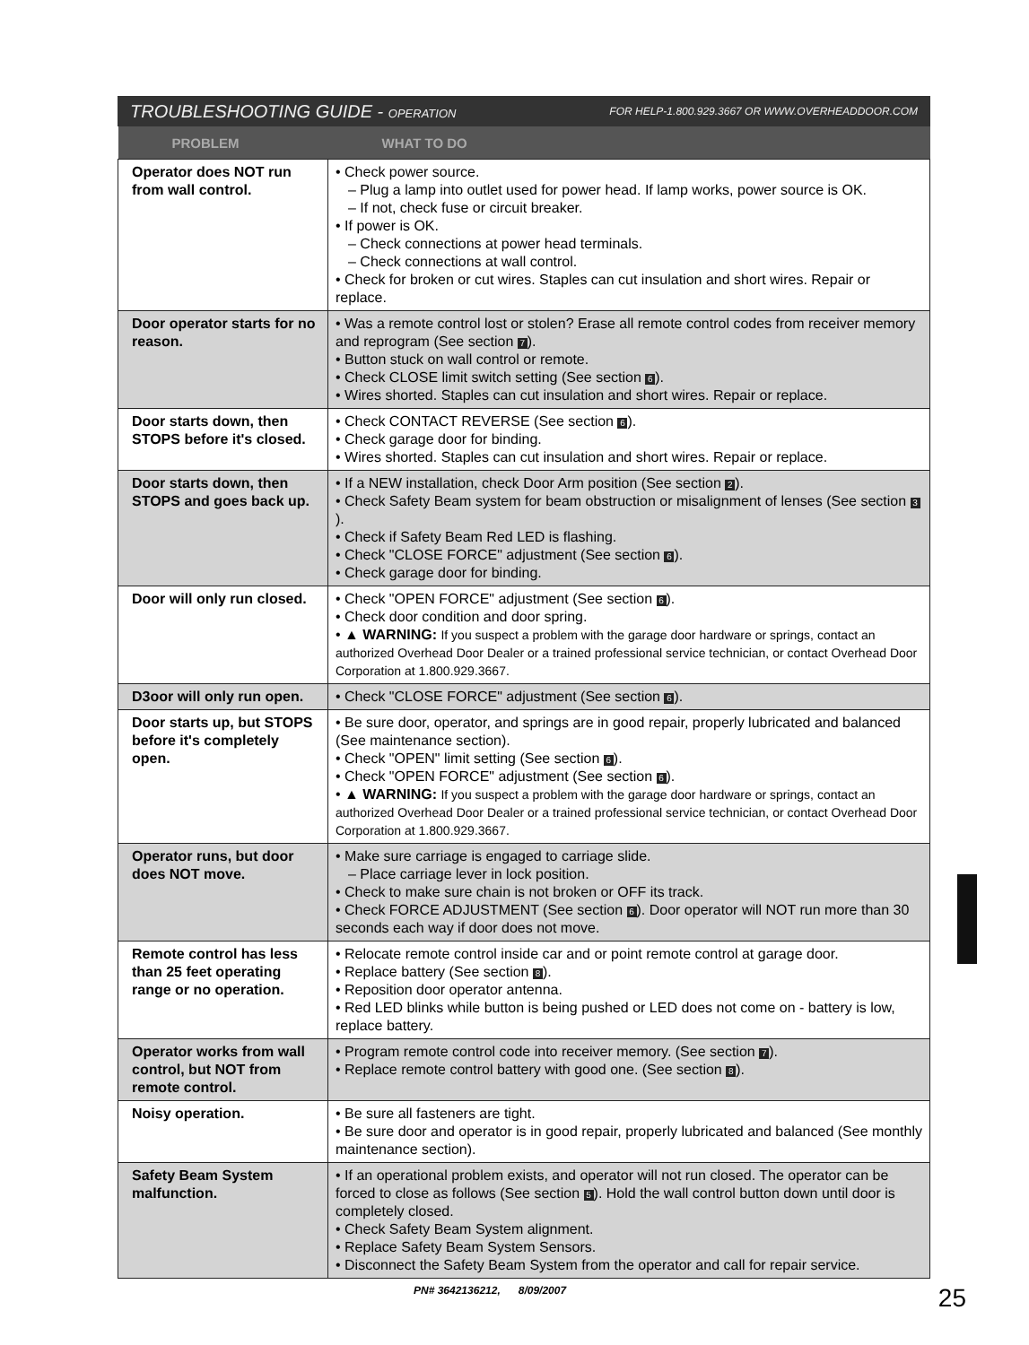TROUBLESHOOTING GUIDE - OPERATION FOR HELP-1.800.929.3667 OR WWW.OVERHEADDOOR.COM
| PROBLEM | WHAT TO DO |
| --- | --- |
| Operator does NOT run from wall control. | • Check power source. – Plug a lamp into outlet used for power head. If lamp works, power source is OK. – If not, check fuse or circuit breaker. • If power is OK. – Check connections at power head terminals. – Check connections at wall control. • Check for broken or cut wires. Staples can cut insulation and short wires. Repair or replace. |
| Door operator starts for no reason. | • Was a remote control lost or stolen? Erase all remote control codes from receiver memory and reprogram (See section 7 ). • Button stuck on wall control or remote. • Check CLOSE limit switch setting (See section 6 ). • Wires shorted. Staples can cut insulation and short wires. Repair or replace. |
| Door starts down, then STOPS before it's closed. | • Check CONTACT REVERSE (See section 6 ). • Check garage door for binding. • Wires shorted. Staples can cut insulation and short wires. Repair or replace. |
| Door starts down, then STOPS and goes back up. | • If a NEW installation, check Door Arm position (See section 2 ). • Check Safety Beam system for beam obstruction or misalignment of lenses (See section 3 ). • Check if Safety Beam Red LED is flashing. • Check "CLOSE FORCE" adjustment (See section 6 ). • Check garage door for binding. |
| Door will only run closed. | • Check "OPEN FORCE" adjustment (See section 6 ). • Check door condition and door spring. • ▲ WARNING: If you suspect a problem with the garage door hardware or springs, contact an authorized Overhead Door Dealer or a trained professional service technician, or contact Overhead Door Corporation at 1.800.929.3667. |
| D3oor will only run open. | • Check "CLOSE FORCE" adjustment (See section 6 ). |
| Door starts up, but STOPS before it's completely open. | • Be sure door, operator, and springs are in good repair, properly lubricated and balanced (See maintenance section). • Check "OPEN" limit setting (See section 6 ). • Check "OPEN FORCE" adjustment (See section 6 ). • ▲ WARNING: If you suspect a problem with the garage door hardware or springs, contact an authorized Overhead Door Dealer or a trained professional service technician, or contact Overhead Door Corporation at 1.800.929.3667. |
| Operator runs, but door does NOT move. | • Make sure carriage is engaged to carriage slide. – Place carriage lever in lock position. • Check to make sure chain is not broken or OFF its track. • Check FORCE ADJUSTMENT (See section 6 ). Door operator will NOT run more than 30 seconds each way if door does not move. |
| Remote control has less than 25 feet operating range or no operation. | • Relocate remote control inside car and or point remote control at garage door. • Replace battery (See section 8 ). • Reposition door operator antenna. • Red LED blinks while button is being pushed or LED does not come on - battery is low, replace battery. |
| Operator works from wall control, but NOT from remote control. | • Program remote control code into receiver memory. (See section 7 ). • Replace remote control battery with good one. (See section 8 ). |
| Noisy operation. | • Be sure all fasteners are tight. • Be sure door and operator is in good repair, properly lubricated and balanced (See monthly maintenance section). |
| Safety Beam System malfunction. | • If an operational problem exists, and operator will not run closed. The operator can be forced to close as follows (See section 5 ). Hold the wall control button down until door is completely closed. • Check Safety Beam System alignment. • Replace Safety Beam System Sensors. • Disconnect the Safety Beam System from the operator and call for repair service. |
PN# 3642136212, 8/09/2007 25